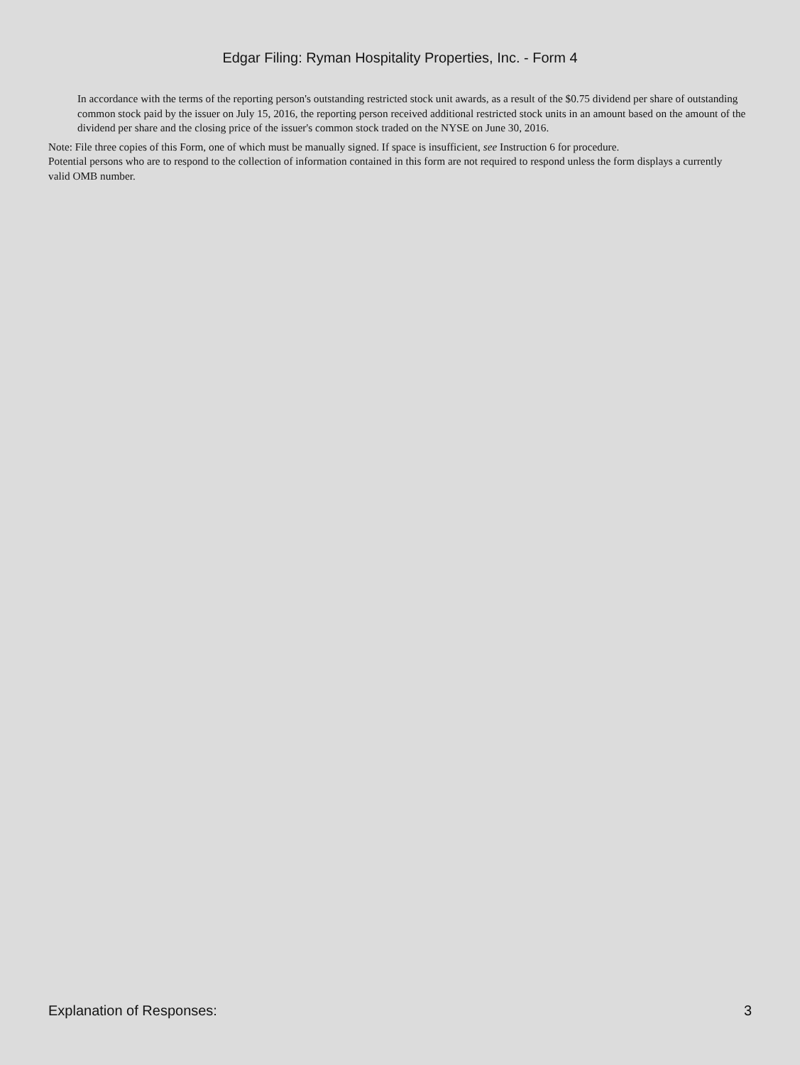Edgar Filing: Ryman Hospitality Properties, Inc. - Form 4
In accordance with the terms of the reporting person's outstanding restricted stock unit awards, as a result of the $0.75 dividend per share of outstanding common stock paid by the issuer on July 15, 2016, the reporting person received additional restricted stock units in an amount based on the amount of the dividend per share and the closing price of the issuer's common stock traded on the NYSE on June 30, 2016.
Note: File three copies of this Form, one of which must be manually signed. If space is insufficient, see Instruction 6 for procedure.
Potential persons who are to respond to the collection of information contained in this form are not required to respond unless the form displays a currently valid OMB number.
Explanation of Responses: 3